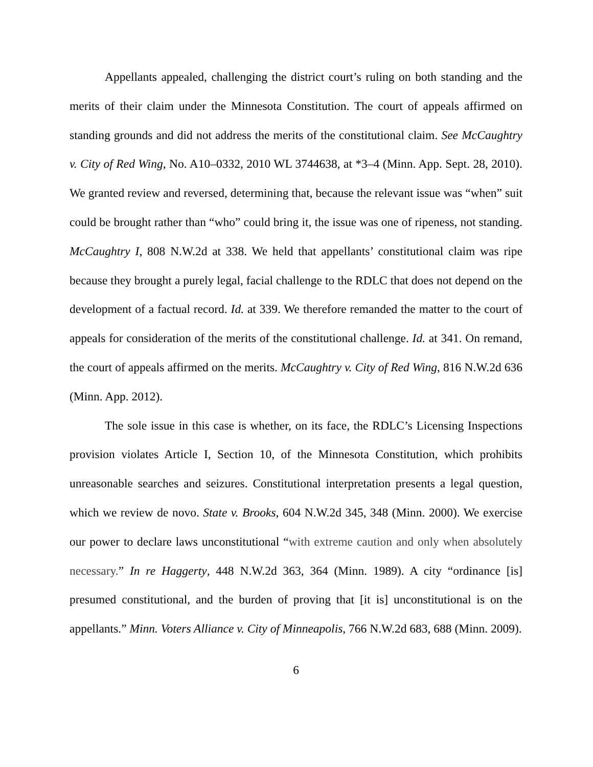Appellants appealed, challenging the district court’s ruling on both standing and the merits of their claim under the Minnesota Constitution. The court of appeals affirmed on standing grounds and did not address the merits of the constitutional claim. See McCaughtry v. City of Red Wing, No. A10–0332, 2010 WL 3744638, at *3–4 (Minn. App. Sept. 28, 2010). We granted review and reversed, determining that, because the relevant issue was “when” suit could be brought rather than “who” could bring it, the issue was one of ripeness, not standing. McCaughtry I, 808 N.W.2d at 338. We held that appellants’ constitutional claim was ripe because they brought a purely legal, facial challenge to the RDLC that does not depend on the development of a factual record. Id. at 339. We therefore remanded the matter to the court of appeals for consideration of the merits of the constitutional challenge. Id. at 341. On remand, the court of appeals affirmed on the merits. McCaughtry v. City of Red Wing, 816 N.W.2d 636 (Minn. App. 2012).
The sole issue in this case is whether, on its face, the RDLC’s Licensing Inspections provision violates Article I, Section 10, of the Minnesota Constitution, which prohibits unreasonable searches and seizures. Constitutional interpretation presents a legal question, which we review de novo. State v. Brooks, 604 N.W.2d 345, 348 (Minn. 2000). We exercise our power to declare laws unconstitutional “with extreme caution and only when absolutely necessary.” In re Haggerty, 448 N.W.2d 363, 364 (Minn. 1989). A city “ordinance [is] presumed constitutional, and the burden of proving that [it is] unconstitutional is on the appellants.” Minn. Voters Alliance v. City of Minneapolis, 766 N.W.2d 683, 688 (Minn. 2009).
6